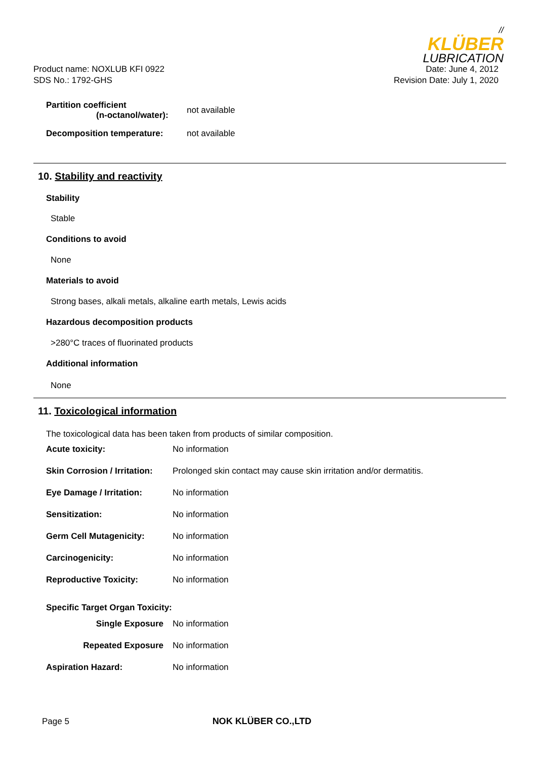//
KLÜBER
LUBRICATION
Product name: NOXLUB KFI 0922
SDS No.: 1792-GHS
Date: June 4, 2012
Revision Date: July 1, 2020
| Partition coefficient (n-octanol/water): | not available |
| Decomposition temperature: | not available |
10. Stability and reactivity
Stability
Stable
Conditions to avoid
None
Materials to avoid
Strong bases, alkali metals, alkaline earth metals, Lewis acids
Hazardous decomposition products
>280°C traces of fluorinated products
Additional information
None
11. Toxicological information
The toxicological data has been taken from products of similar composition.
| Acute toxicity: | No information |
| Skin Corrosion / Irritation: | Prolonged skin contact may cause skin irritation and/or dermatitis. |
| Eye Damage / Irritation: | No information |
| Sensitization: | No information |
| Germ Cell Mutagenicity: | No information |
| Carcinogenicity: | No information |
| Reproductive Toxicity: | No information |
| Specific Target Organ Toxicity: | |
| Single Exposure | No information |
| Repeated Exposure | No information |
| Aspiration Hazard: | No information |
Page 5 NOK KLÜBER CO.,LTD